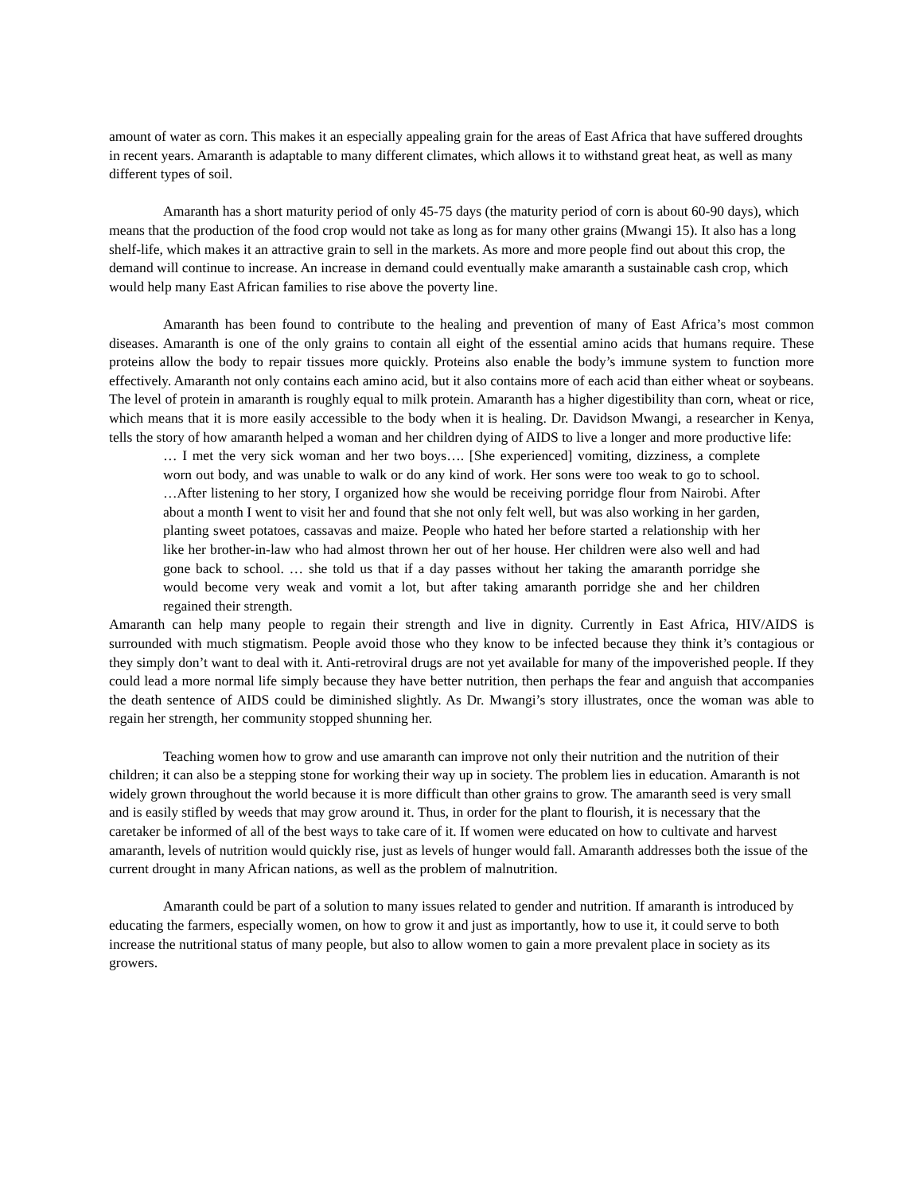amount of water as corn. This makes it an especially appealing grain for the areas of East Africa that have suffered droughts in recent years. Amaranth is adaptable to many different climates, which allows it to withstand great heat, as well as many different types of soil.
Amaranth has a short maturity period of only 45-75 days (the maturity period of corn is about 60-90 days), which means that the production of the food crop would not take as long as for many other grains (Mwangi 15). It also has a long shelf-life, which makes it an attractive grain to sell in the markets. As more and more people find out about this crop, the demand will continue to increase. An increase in demand could eventually make amaranth a sustainable cash crop, which would help many East African families to rise above the poverty line.
Amaranth has been found to contribute to the healing and prevention of many of East Africa’s most common diseases. Amaranth is one of the only grains to contain all eight of the essential amino acids that humans require. These proteins allow the body to repair tissues more quickly. Proteins also enable the body’s immune system to function more effectively. Amaranth not only contains each amino acid, but it also contains more of each acid than either wheat or soybeans. The level of protein in amaranth is roughly equal to milk protein. Amaranth has a higher digestibility than corn, wheat or rice, which means that it is more easily accessible to the body when it is healing. Dr. Davidson Mwangi, a researcher in Kenya, tells the story of how amaranth helped a woman and her children dying of AIDS to live a longer and more productive life:
… I met the very sick woman and her two boys…. [She experienced] vomiting, dizziness, a complete worn out body, and was unable to walk or do any kind of work. Her sons were too weak to go to school. …After listening to her story, I organized how she would be receiving porridge flour from Nairobi. After about a month I went to visit her and found that she not only felt well, but was also working in her garden, planting sweet potatoes, cassavas and maize. People who hated her before started a relationship with her like her brother-in-law who had almost thrown her out of her house. Her children were also well and had gone back to school. … she told us that if a day passes without her taking the amaranth porridge she would become very weak and vomit a lot, but after taking amaranth porridge she and her children regained their strength.
Amaranth can help many people to regain their strength and live in dignity. Currently in East Africa, HIV/AIDS is surrounded with much stigmatism. People avoid those who they know to be infected because they think it’s contagious or they simply don’t want to deal with it. Anti-retroviral drugs are not yet available for many of the impoverished people. If they could lead a more normal life simply because they have better nutrition, then perhaps the fear and anguish that accompanies the death sentence of AIDS could be diminished slightly. As Dr. Mwangi’s story illustrates, once the woman was able to regain her strength, her community stopped shunning her.
Teaching women how to grow and use amaranth can improve not only their nutrition and the nutrition of their children; it can also be a stepping stone for working their way up in society. The problem lies in education. Amaranth is not widely grown throughout the world because it is more difficult than other grains to grow. The amaranth seed is very small and is easily stifled by weeds that may grow around it. Thus, in order for the plant to flourish, it is necessary that the caretaker be informed of all of the best ways to take care of it. If women were educated on how to cultivate and harvest amaranth, levels of nutrition would quickly rise, just as levels of hunger would fall. Amaranth addresses both the issue of the current drought in many African nations, as well as the problem of malnutrition.
Amaranth could be part of a solution to many issues related to gender and nutrition. If amaranth is introduced by educating the farmers, especially women, on how to grow it and just as importantly, how to use it, it could serve to both increase the nutritional status of many people, but also to allow women to gain a more prevalent place in society as its growers.